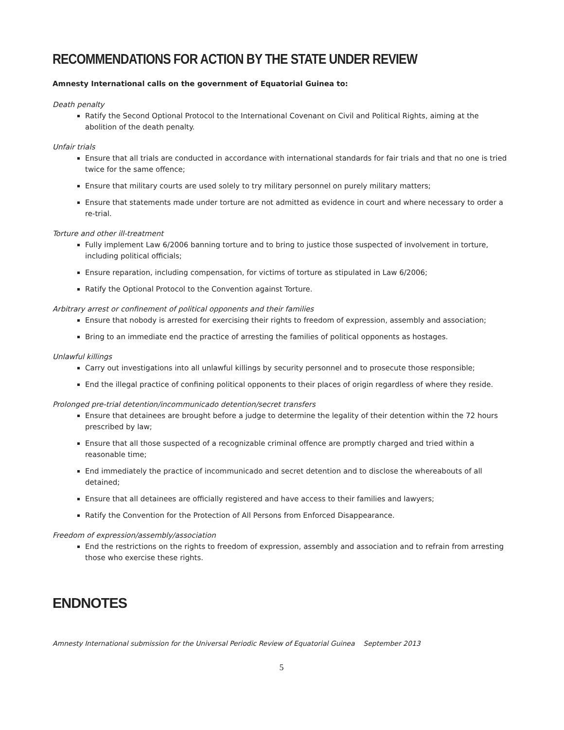RECOMMENDATIONS FOR ACTION BY THE STATE UNDER REVIEW
Amnesty International calls on the government of Equatorial Guinea to:
Death penalty
Ratify the Second Optional Protocol to the International Covenant on Civil and Political Rights, aiming at the abolition of the death penalty.
Unfair trials
Ensure that all trials are conducted in accordance with international standards for fair trials and that no one is tried twice for the same offence;
Ensure that military courts are used solely to try military personnel on purely military matters;
Ensure that statements made under torture are not admitted as evidence in court and where necessary to order a re-trial.
Torture and other ill-treatment
Fully implement Law 6/2006 banning torture and to bring to justice those suspected of involvement in torture, including political officials;
Ensure reparation, including compensation, for victims of torture as stipulated in Law 6/2006;
Ratify the Optional Protocol to the Convention against Torture.
Arbitrary arrest or confinement of political opponents and their families
Ensure that nobody is arrested for exercising their rights to freedom of expression, assembly and association;
Bring to an immediate end the practice of arresting the families of political opponents as hostages.
Unlawful killings
Carry out investigations into all unlawful killings by security personnel and to prosecute those responsible;
End the illegal practice of confining political opponents to their places of origin regardless of where they reside.
Prolonged pre-trial detention/incommunicado detention/secret transfers
Ensure that detainees are brought before a judge to determine the legality of their detention within the 72 hours prescribed by law;
Ensure that all those suspected of a recognizable criminal offence are promptly charged and tried within a reasonable time;
End immediately the practice of incommunicado and secret detention and to disclose the whereabouts of all detained;
Ensure that all detainees are officially registered and have access to their families and lawyers;
Ratify the Convention for the Protection of All Persons from Enforced Disappearance.
Freedom of expression/assembly/association
End the restrictions on the rights to freedom of expression, assembly and association and to refrain from arresting those who exercise these rights.
ENDNOTES
Amnesty International submission for the Universal Periodic Review of Equatorial Guinea September 2013
5